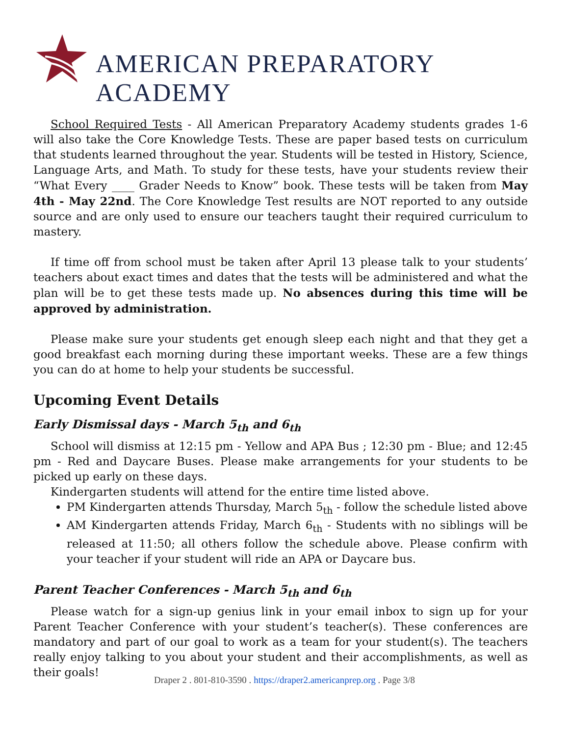AMERICAN PREPARATORY ACADEMY
School Required Tests - All American Preparatory Academy students grades 1-6 will also take the Core Knowledge Tests. These are paper based tests on curriculum that students learned throughout the year. Students will be tested in History, Science, Language Arts, and Math. To study for these tests, have your students review their “What Every ____ Grader Needs to Know” book. These tests will be taken from May 4th - May 22nd. The Core Knowledge Test results are NOT reported to any outside source and are only used to ensure our teachers taught their required curriculum to mastery.
If time off from school must be taken after April 13 please talk to your students’ teachers about exact times and dates that the tests will be administered and what the plan will be to get these tests made up. No absences during this time will be approved by administration.
Please make sure your students get enough sleep each night and that they get a good breakfast each morning during these important weeks. These are a few things you can do at home to help your students be successful.
Upcoming Event Details
Early Dismissal days - March 5<sub>th</sub> and 6<sub>th</sub>
School will dismiss at 12:15 pm - Yellow and APA Bus ; 12:30 pm - Blue; and 12:45 pm - Red and Daycare Buses. Please make arrangements for your students to be picked up early on these days.
Kindergarten students will attend for the entire time listed above.
PM Kindergarten attends Thursday, March 5<sub>th</sub> - follow the schedule listed above
AM Kindergarten attends Friday, March 6<sub>th</sub> - Students with no siblings will be released at 11:50; all others follow the schedule above. Please confirm with your teacher if your student will ride an APA or Daycare bus.
Parent Teacher Conferences - March 5<sub>th</sub> and 6<sub>th</sub>
Please watch for a sign-up genius link in your email inbox to sign up for your Parent Teacher Conference with your student’s teacher(s). These conferences are mandatory and part of our goal to work as a team for your student(s). The teachers really enjoy talking to you about your student and their accomplishments, as well as their goals!
Draper 2 . 801-810-3590 . https://draper2.americanprep.org . Page 3/8